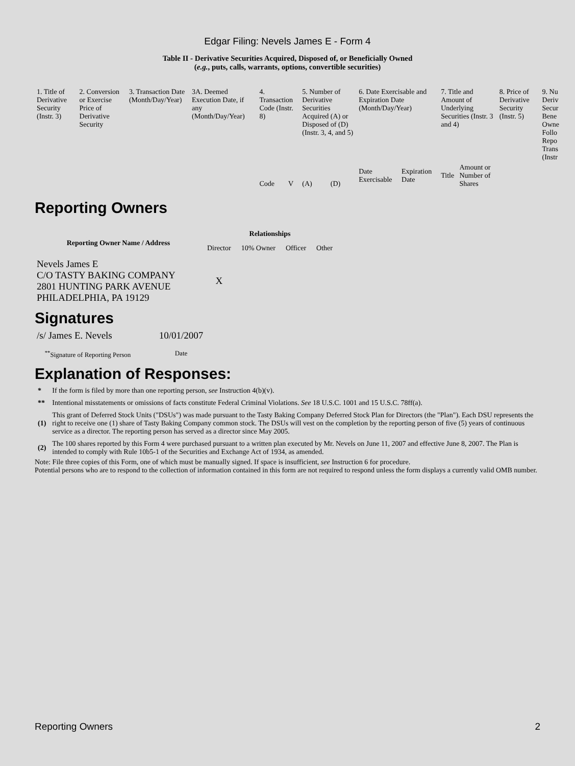Edgar Filing: Nevels James E - Form 4
Table II - Derivative Securities Acquired, Disposed of, or Beneficially Owned
(e.g., puts, calls, warrants, options, convertible securities)
| 1. Title of Derivative Security (Instr. 3) | 2. Conversion or Exercise Price of Derivative Security | 3. Transaction Date (Month/Day/Year) | 3A. Deemed Execution Date, if any (Month/Day/Year) | 4. Transaction Code (Instr. 8) | | 5. Number of Derivative Securities Acquired (A) or Disposed of (D) (Instr. 3, 4, and 5) | | 6. Date Exercisable and Expiration Date (Month/Day/Year) | | 7. Title and Amount of Underlying Securities (Instr. 3 and 4) | | 8. Price of Derivative Security (Instr. 5) | 9. Nu Deriv Secur Bene Owne Follo Repo Trans (Instr |
| --- | --- | --- | --- | --- | --- | --- | --- | --- | --- | --- | --- | --- | --- |
| | | | | Code | V | (A) | (D) | Date Exercisable | Expiration Date | Title | Amount or Number of Shares | | |
Reporting Owners
| Reporting Owner Name / Address | Relationships | | | |
| --- | --- | --- | --- | --- |
| | Director | 10% Owner | Officer | Other |
| Nevels James E C/O TASTY BAKING COMPANY 2801 HUNTING PARK AVENUE PHILADELPHIA, PA 19129 | X | | | |
Signatures
| /s/ James E. Nevels | 10/01/2007 |
| <sup>**</sup> Signature of Reporting Person | Date |
Explanation of Responses:
| * | If the form is filed by more than one reporting person, see Instruction 4(b)(v). |
| ** | Intentional misstatements or omissions of facts constitute Federal Criminal Violations. See 18 U.S.C. 1001 and 15 U.S.C. 78ff(a). |
| (1) | This grant of Deferred Stock Units ("DSUs") was made pursuant to the Tasty Baking Company Deferred Stock Plan for Directors (the "Plan"). Each DSU represents the right to receive one (1) share of Tasty Baking Company common stock. The DSUs will vest on the completion by the reporting person of five (5) years of continuous service as a director. The reporting person has served as a director since May 2005. |
| (2) | The 100 shares reported by this Form 4 were purchased pursuant to a written plan executed by Mr. Nevels on June 11, 2007 and effective June 8, 2007. The Plan is intended to comply with Rule 10b5-1 of the Securities and Exchange Act of 1934, as amended. |
Note: File three copies of this Form, one of which must be manually signed. If space is insufficient, see Instruction 6 for procedure.
Potential persons who are to respond to the collection of information contained in this form are not required to respond unless the form displays a currently valid OMB number.
Reporting Owners 2